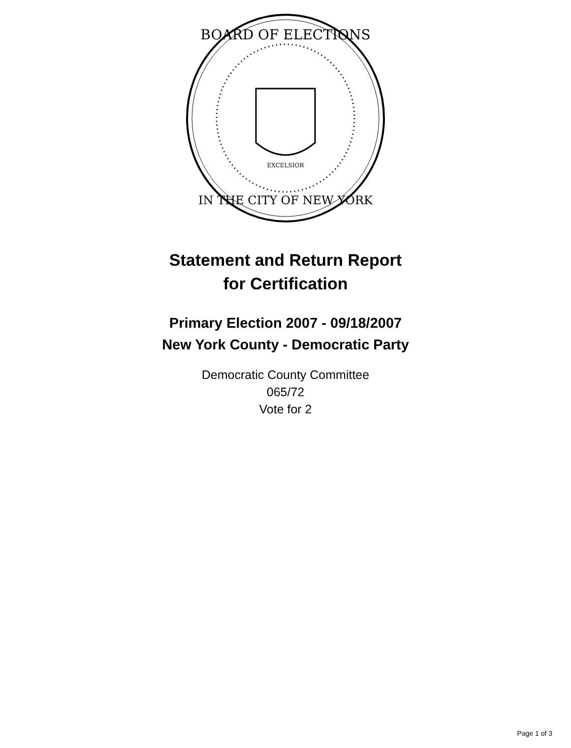BOARD OF ELECTIONS
IN THE CITY OF NEW YORK
EXCELSIOR
Statement and Return Report
for Certification
Primary Election 2007 - 09/18/2007
New York County - Democratic Party
Democratic County Committee
065/72
Vote for 2
Page 1 of 3